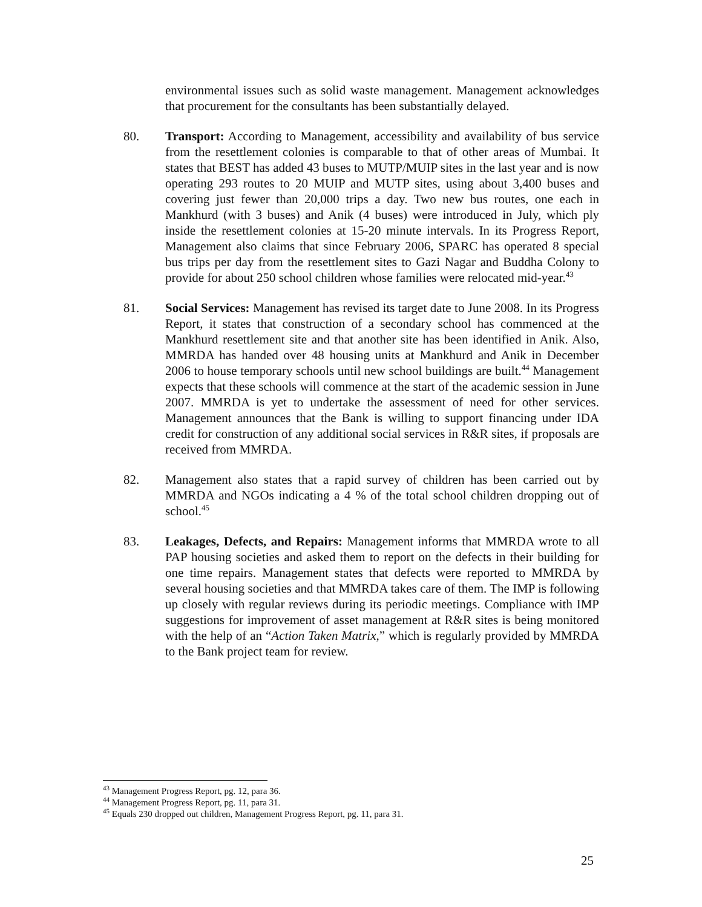environmental issues such as solid waste management. Management acknowledges that procurement for the consultants has been substantially delayed.
80. Transport: According to Management, accessibility and availability of bus service from the resettlement colonies is comparable to that of other areas of Mumbai. It states that BEST has added 43 buses to MUTP/MUIP sites in the last year and is now operating 293 routes to 20 MUIP and MUTP sites, using about 3,400 buses and covering just fewer than 20,000 trips a day. Two new bus routes, one each in Mankhurd (with 3 buses) and Anik (4 buses) were introduced in July, which ply inside the resettlement colonies at 15-20 minute intervals. In its Progress Report, Management also claims that since February 2006, SPARC has operated 8 special bus trips per day from the resettlement sites to Gazi Nagar and Buddha Colony to provide for about 250 school children whose families were relocated mid-year.<sup>43</sup>
81. Social Services: Management has revised its target date to June 2008. In its Progress Report, it states that construction of a secondary school has commenced at the Mankhurd resettlement site and that another site has been identified in Anik. Also, MMRDA has handed over 48 housing units at Mankhurd and Anik in December 2006 to house temporary schools until new school buildings are built.<sup>44</sup> Management expects that these schools will commence at the start of the academic session in June 2007. MMRDA is yet to undertake the assessment of need for other services. Management announces that the Bank is willing to support financing under IDA credit for construction of any additional social services in R&R sites, if proposals are received from MMRDA.
82. Management also states that a rapid survey of children has been carried out by MMRDA and NGOs indicating a 4 % of the total school children dropping out of school.<sup>45</sup>
83. Leakages, Defects, and Repairs: Management informs that MMRDA wrote to all PAP housing societies and asked them to report on the defects in their building for one time repairs. Management states that defects were reported to MMRDA by several housing societies and that MMRDA takes care of them. The IMP is following up closely with regular reviews during its periodic meetings. Compliance with IMP suggestions for improvement of asset management at R&R sites is being monitored with the help of an “Action Taken Matrix,” which is regularly provided by MMRDA to the Bank project team for review.
<sup>43</sup> Management Progress Report, pg. 12, para 36.
<sup>44</sup> Management Progress Report, pg. 11, para 31.
<sup>45</sup> Equals 230 dropped out children, Management Progress Report, pg. 11, para 31.
25